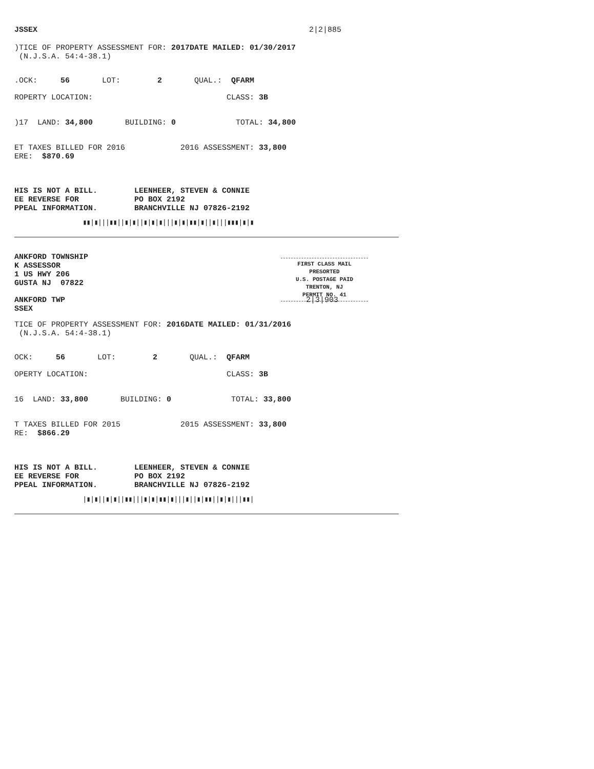JSSEX 2|2|885
)TICE OF PROPERTY ASSESSMENT FOR: 2017 DATE MAILED: 01/30/2017
(N.J.S.A. 54:4-38.1)
.OCK: 56 LOT: 2 QUAL.: QFARM
ROPERTY LOCATION: CLASS: 3B
)17 LAND: 34,800 BUILDING: 0 TOTAL: 34,800
ET TAXES BILLED FOR 2016 2016 ASSESSMENT: 33,800
ERE: $870.69
HIS IS NOT A BILL. LEENHEER, STEVEN & CONNIE
EE REVERSE FOR PO BOX 2192
PPEAL INFORMATION. BRANCHVILLE NJ 07826-2192
▮▮|▮|||▮▮||▮|▮||▮|▮|▮|||▮|▮|▮▮|▮||▮|||▮▮▮|▮|▮
FIRST CLASS MAIL
PRESORTED
U.S. POSTAGE PAID
TRENTON, NJ
PERMIT NO. 41
ANKFORD TOWNSHIP
K ASSESSOR
1 US HWY 206
GUSTA NJ 07822
ANKFORD TWP 2|3|903
SSEX
TICE OF PROPERTY ASSESSMENT FOR: 2016 DATE MAILED: 01/31/2016
(N.J.S.A. 54:4-38.1)
OCK: 56 LOT: 2 QUAL.: QFARM
OPERTY LOCATION: CLASS: 3B
16 LAND: 33,800 BUILDING: 0 TOTAL: 33,800
T TAXES BILLED FOR 2015 2015 ASSESSMENT: 33,800
RE: $866.29
HIS IS NOT A BILL. LEENHEER, STEVEN & CONNIE
EE REVERSE FOR PO BOX 2192
PPEAL INFORMATION. BRANCHVILLE NJ 07826-2192
|▮|▮||▮|▮||▮▮|||▮|▮|▮▮|▮|||▮||▮|▮▮||▮|▮|||▮▮|